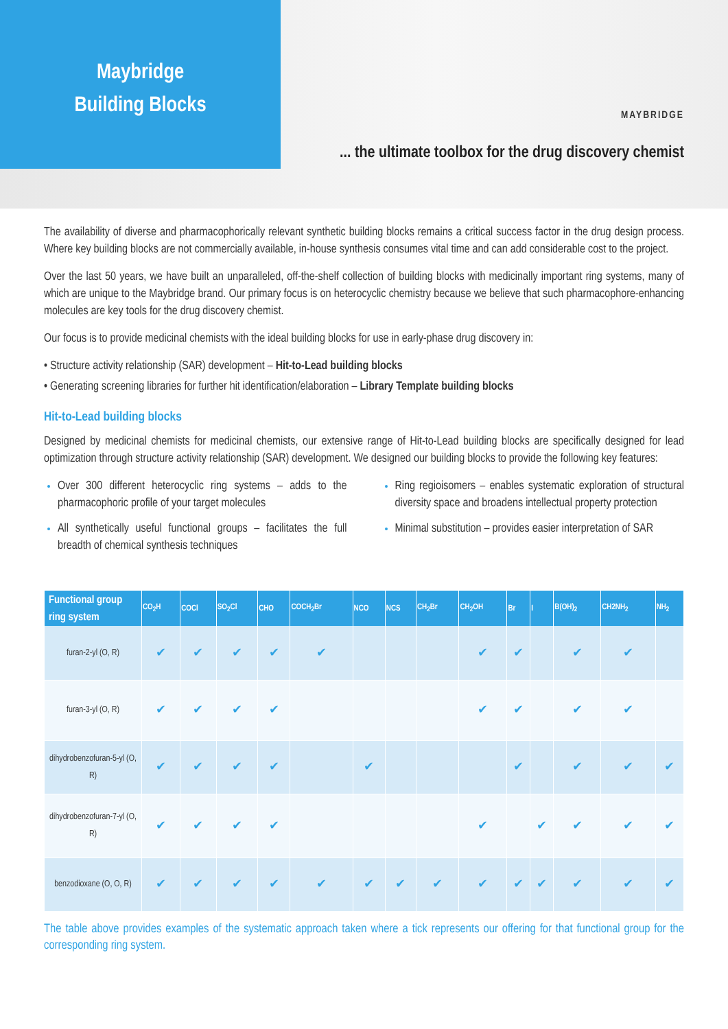Maybridge
Building Blocks
MAYBRIDGE
... the ultimate toolbox for the drug discovery chemist
The availability of diverse and pharmacophorically relevant synthetic building blocks remains a critical success factor in the drug design process. Where key building blocks are not commercially available, in-house synthesis consumes vital time and can add considerable cost to the project.
Over the last 50 years, we have built an unparalleled, off-the-shelf collection of building blocks with medicinally important ring systems, many of which are unique to the Maybridge brand. Our primary focus is on heterocyclic chemistry because we believe that such pharmacophore-enhancing molecules are key tools for the drug discovery chemist.
Our focus is to provide medicinal chemists with the ideal building blocks for use in early-phase drug discovery in:
• Structure activity relationship (SAR) development – Hit-to-Lead building blocks
• Generating screening libraries for further hit identification/elaboration – Library Template building blocks
Hit-to-Lead building blocks
Designed by medicinal chemists for medicinal chemists, our extensive range of Hit-to-Lead building blocks are specifically designed for lead optimization through structure activity relationship (SAR) development. We designed our building blocks to provide the following key features:
Over 300 different heterocyclic ring systems – adds to the pharmacophoric profile of your target molecules
All synthetically useful functional groups – facilitates the full breadth of chemical synthesis techniques
Ring regioisomers – enables systematic exploration of structural diversity space and broadens intellectual property protection
Minimal substitution – provides easier interpretation of SAR
| Functional group ring system | CO<sub>2</sub>H | COCl | SO<sub>2</sub>Cl | CHO | COCH<sub>2</sub>Br | NCO | NCS | CH<sub>2</sub>Br | CH<sub>2</sub>OH | Br | I | B(OH)<sub>2</sub> | CH2NH<sub>2</sub> | NH<sub>2</sub> |
| --- | --- | --- | --- | --- | --- | --- | --- | --- | --- | --- | --- | --- | --- | --- |
| furan-2-yl (O, R) | ✔ | ✔ | ✔ | ✔ | ✔ | | | | ✔ | ✔ | | ✔ | ✔ | |
| furan-3-yl (O, R) | ✔ | ✔ | ✔ | ✔ | | | | | ✔ | ✔ | | ✔ | ✔ | |
| dihydrobenzofuran-5-yl (O, R) | ✔ | ✔ | ✔ | ✔ | | ✔ | | | | ✔ | | ✔ | ✔ | ✔ |
| dihydrobenzofuran-7-yl (O, R) | ✔ | ✔ | ✔ | ✔ | | | | | ✔ | | ✔ | ✔ | ✔ | ✔ |
| benzodioxane (O, O, R) | ✔ | ✔ | ✔ | ✔ | ✔ | ✔ | ✔ | ✔ | ✔ | ✔ | ✔ | ✔ | ✔ | ✔ |
The table above provides examples of the systematic approach taken where a tick represents our offering for that functional group for the corresponding ring system.